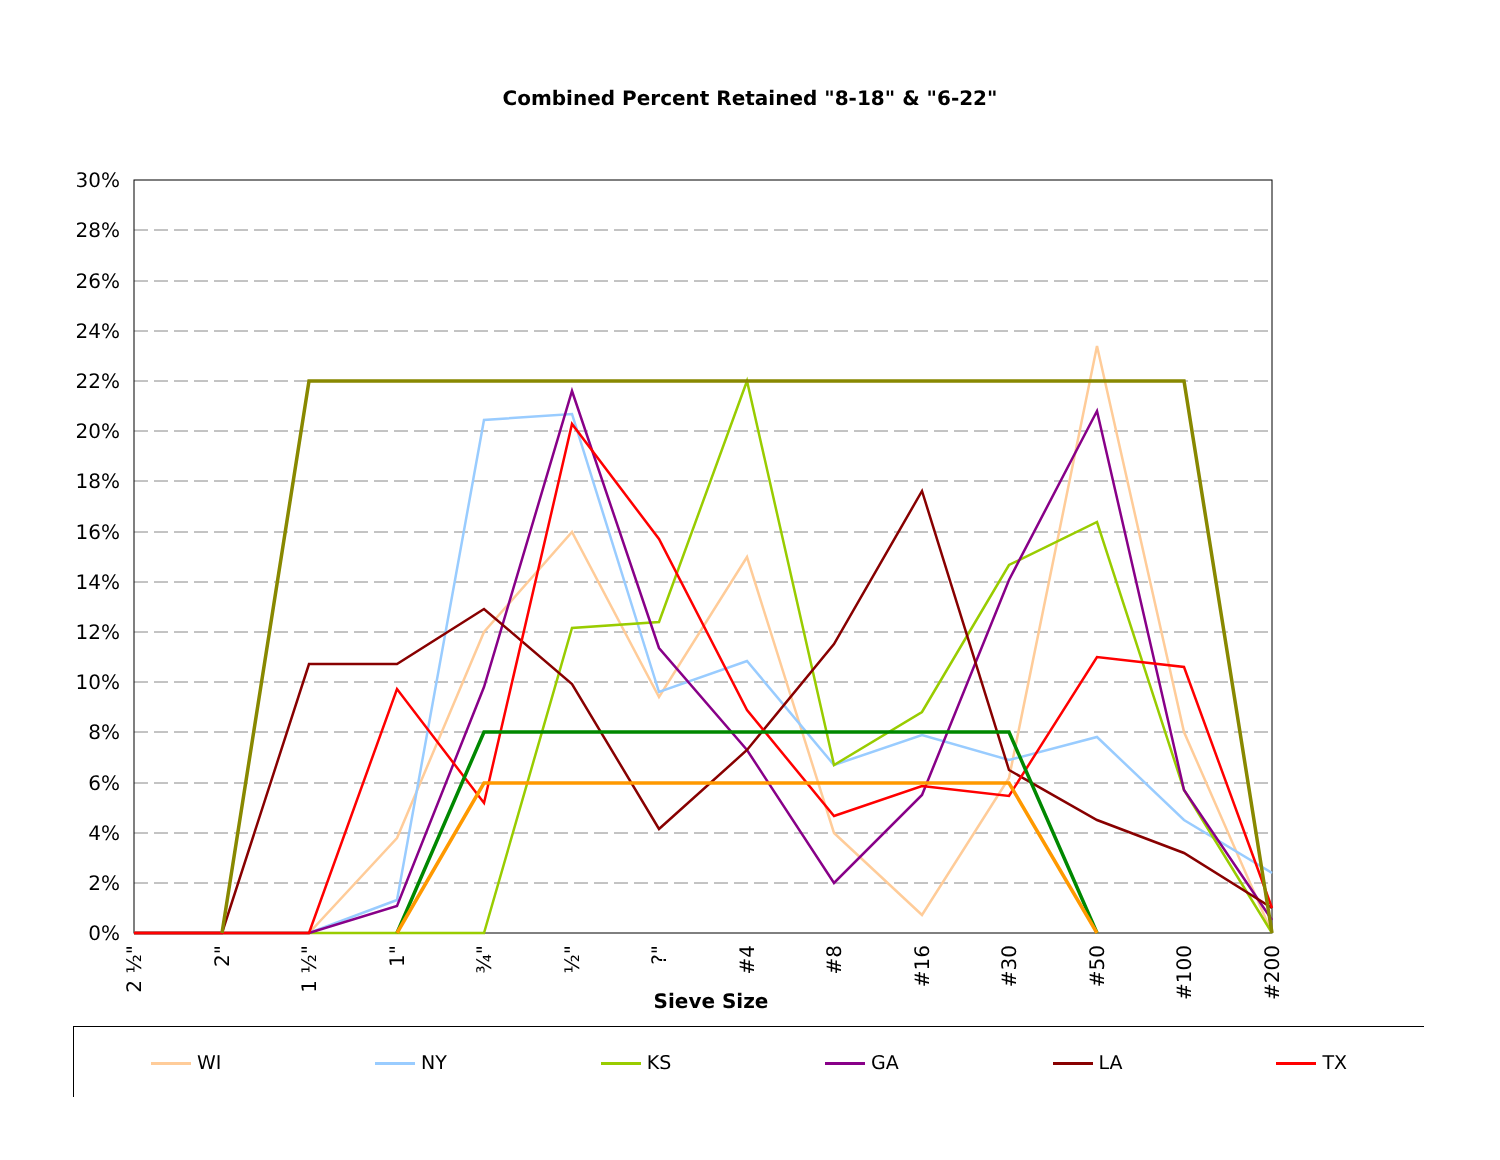Combined Percent Retained "8-18" & "6-22"
30%
28%
26%
24%
22%
20%
18%
16%
14%
12%
10%
8%
6%
4%
2%
0%
2 ½"
2"
1 ½"
1"
¾"
½"
?"
#4
#8
#16
#30
#50
#100
#200
Sieve Size
WI NY KS GA LA TX